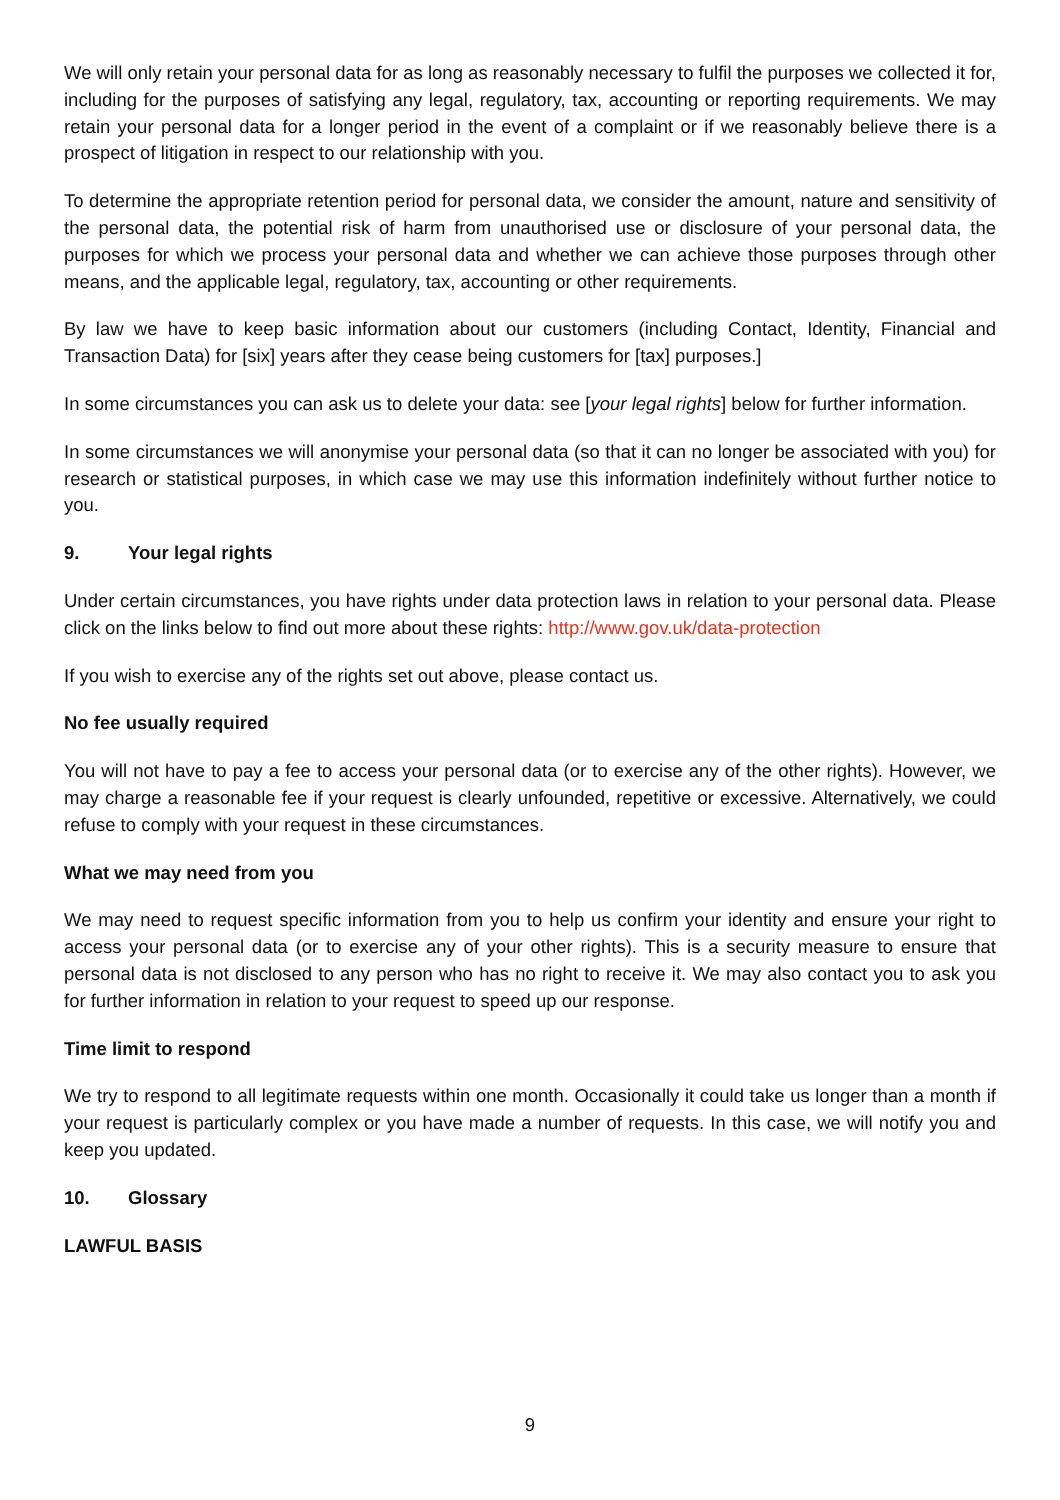We will only retain your personal data for as long as reasonably necessary to fulfil the purposes we collected it for, including for the purposes of satisfying any legal, regulatory, tax, accounting or reporting requirements. We may retain your personal data for a longer period in the event of a complaint or if we reasonably believe there is a prospect of litigation in respect to our relationship with you.
To determine the appropriate retention period for personal data, we consider the amount, nature and sensitivity of the personal data, the potential risk of harm from unauthorised use or disclosure of your personal data, the purposes for which we process your personal data and whether we can achieve those purposes through other means, and the applicable legal, regulatory, tax, accounting or other requirements.
By law we have to keep basic information about our customers (including Contact, Identity, Financial and Transaction Data) for [six] years after they cease being customers for [tax] purposes.]
In some circumstances you can ask us to delete your data: see [your legal rights] below for further information.
In some circumstances we will anonymise your personal data (so that it can no longer be associated with you) for research or statistical purposes, in which case we may use this information indefinitely without further notice to you.
9. Your legal rights
Under certain circumstances, you have rights under data protection laws in relation to your personal data. Please click on the links below to find out more about these rights: http://www.gov.uk/data-protection
If you wish to exercise any of the rights set out above, please contact us.
No fee usually required
You will not have to pay a fee to access your personal data (or to exercise any of the other rights). However, we may charge a reasonable fee if your request is clearly unfounded, repetitive or excessive. Alternatively, we could refuse to comply with your request in these circumstances.
What we may need from you
We may need to request specific information from you to help us confirm your identity and ensure your right to access your personal data (or to exercise any of your other rights). This is a security measure to ensure that personal data is not disclosed to any person who has no right to receive it. We may also contact you to ask you for further information in relation to your request to speed up our response.
Time limit to respond
We try to respond to all legitimate requests within one month. Occasionally it could take us longer than a month if your request is particularly complex or you have made a number of requests. In this case, we will notify you and keep you updated.
10. Glossary
LAWFUL BASIS
9